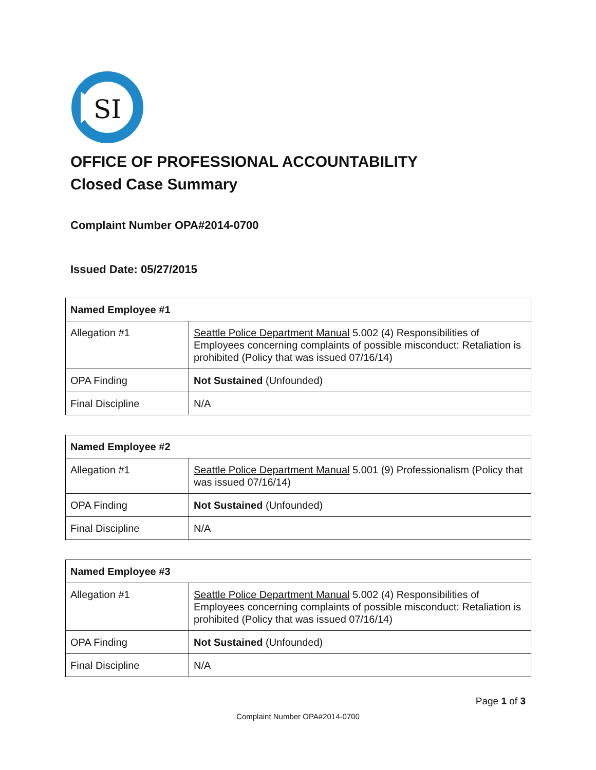SI
OFFICE OF PROFESSIONAL ACCOUNTABILITY
Closed Case Summary
Complaint Number OPA#2014-0700
Issued Date: 05/27/2015
| Named Employee #1 | |
| --- | --- |
| Allegation #1 | Seattle Police Department Manual 5.002 (4) Responsibilities of Employees concerning complaints of possible misconduct: Retaliation is prohibited (Policy that was issued 07/16/14) |
| OPA Finding | Not Sustained (Unfounded) |
| Final Discipline | N/A |
| Named Employee #2 | |
| --- | --- |
| Allegation #1 | Seattle Police Department Manual 5.001 (9) Professionalism (Policy that was issued 07/16/14) |
| OPA Finding | Not Sustained (Unfounded) |
| Final Discipline | N/A |
| Named Employee #3 | |
| --- | --- |
| Allegation #1 | Seattle Police Department Manual 5.002 (4) Responsibilities of Employees concerning complaints of possible misconduct: Retaliation is prohibited (Policy that was issued 07/16/14) |
| OPA Finding | Not Sustained (Unfounded) |
| Final Discipline | N/A |
Page 1 of 3
Complaint Number OPA#2014-0700